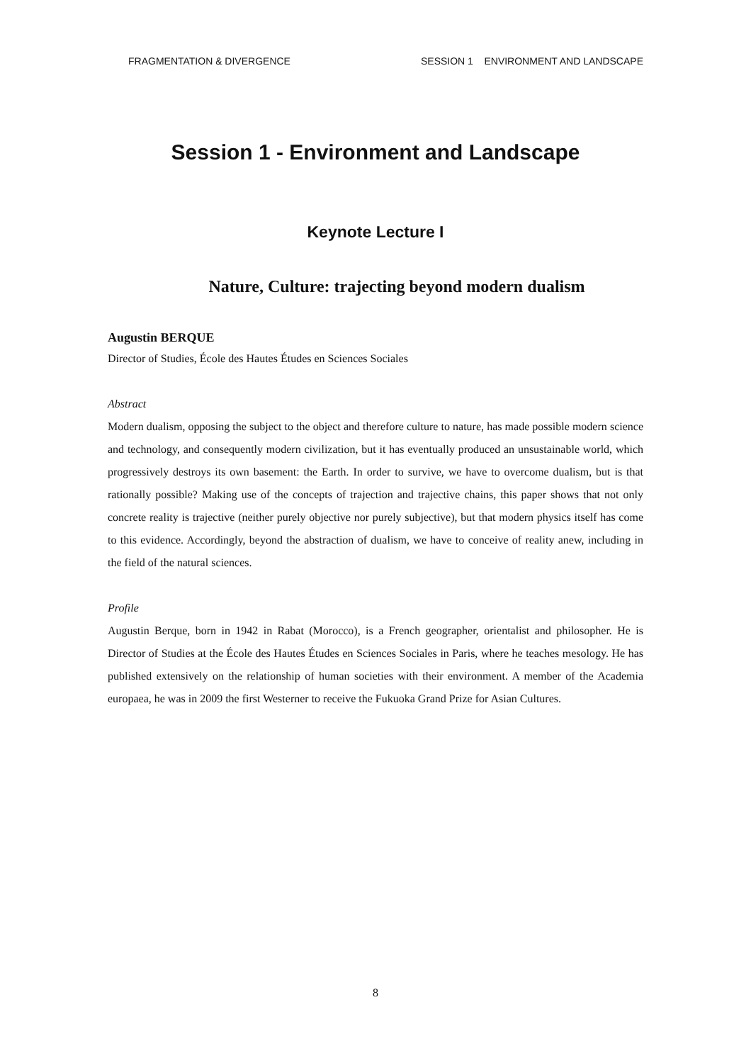FRAGMENTATION & DIVERGENCE SESSION 1 ENVIRONMENT AND LANDSCAPE
Session 1 - Environment and Landscape
Keynote Lecture I
Nature, Culture: trajecting beyond modern dualism
Augustin BERQUE
Director of Studies, École des Hautes Études en Sciences Sociales
Abstract
Modern dualism, opposing the subject to the object and therefore culture to nature, has made possible modern science and technology, and consequently modern civilization, but it has eventually produced an unsustainable world, which progressively destroys its own basement: the Earth. In order to survive, we have to overcome dualism, but is that rationally possible? Making use of the concepts of trajection and trajective chains, this paper shows that not only concrete reality is trajective (neither purely objective nor purely subjective), but that modern physics itself has come to this evidence. Accordingly, beyond the abstraction of dualism, we have to conceive of reality anew, including in the field of the natural sciences.
Profile
Augustin Berque, born in 1942 in Rabat (Morocco), is a French geographer, orientalist and philosopher. He is Director of Studies at the École des Hautes Études en Sciences Sociales in Paris, where he teaches mesology. He has published extensively on the relationship of human societies with their environment. A member of the Academia europaea, he was in 2009 the first Westerner to receive the Fukuoka Grand Prize for Asian Cultures.
8